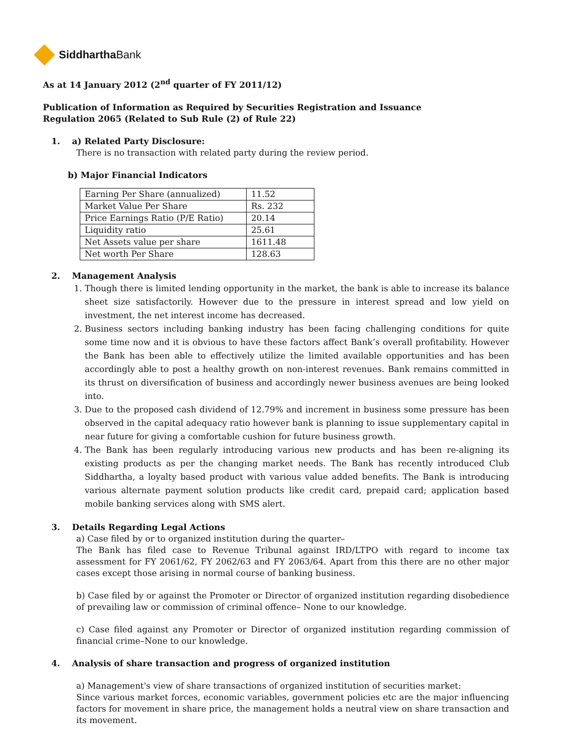Siddhartha Bank
As at 14 January 2012 (2<sup>nd</sup> quarter of FY 2011/12)
Publication of Information as Required by Securities Registration and Issuance
Regulation 2065 (Related to Sub Rule (2) of Rule 22)
1. a) Related Party Disclosure:
There is no transaction with related party during the review period.
b) Major Financial Indicators
| Earning Per Share (annualized) | 11.52 |
| Market Value Per Share | Rs. 232 |
| Price Earnings Ratio (P/E Ratio) | 20.14 |
| Liquidity ratio | 25.61 |
| Net Assets value per share | 1611.48 |
| Net worth Per Share | 128.63 |
2. Management Analysis
1. Though there is limited lending opportunity in the market, the bank is able to increase its balance sheet size satisfactorily. However due to the pressure in interest spread and low yield on investment, the net interest income has decreased.
2. Business sectors including banking industry has been facing challenging conditions for quite some time now and it is obvious to have these factors affect Bank’s overall profitability. However the Bank has been able to effectively utilize the limited available opportunities and has been accordingly able to post a healthy growth on non-interest revenues. Bank remains committed in its thrust on diversification of business and accordingly newer business avenues are being looked into.
3. Due to the proposed cash dividend of 12.79% and increment in business some pressure has been observed in the capital adequacy ratio however bank is planning to issue supplementary capital in near future for giving a comfortable cushion for future business growth.
4. The Bank has been regularly introducing various new products and has been re-aligning its existing products as per the changing market needs. The Bank has recently introduced Club Siddhartha, a loyalty based product with various value added benefits. The Bank is introducing various alternate payment solution products like credit card, prepaid card; application based mobile banking services along with SMS alert.
3. Details Regarding Legal Actions
a) Case filed by or to organized institution during the quarter–
The Bank has filed case to Revenue Tribunal against IRD/LTPO with regard to income tax assessment for FY 2061/62, FY 2062/63 and FY 2063/64. Apart from this there are no other major cases except those arising in normal course of banking business.
b) Case filed by or against the Promoter or Director of organized institution regarding disobedience of prevailing law or commission of criminal offence– None to our knowledge.
c) Case filed against any Promoter or Director of organized institution regarding commission of financial crime–None to our knowledge.
4. Analysis of share transaction and progress of organized institution
a) Management's view of share transactions of organized institution of securities market:
Since various market forces, economic variables, government policies etc are the major influencing factors for movement in share price, the management holds a neutral view on share transaction and its movement.